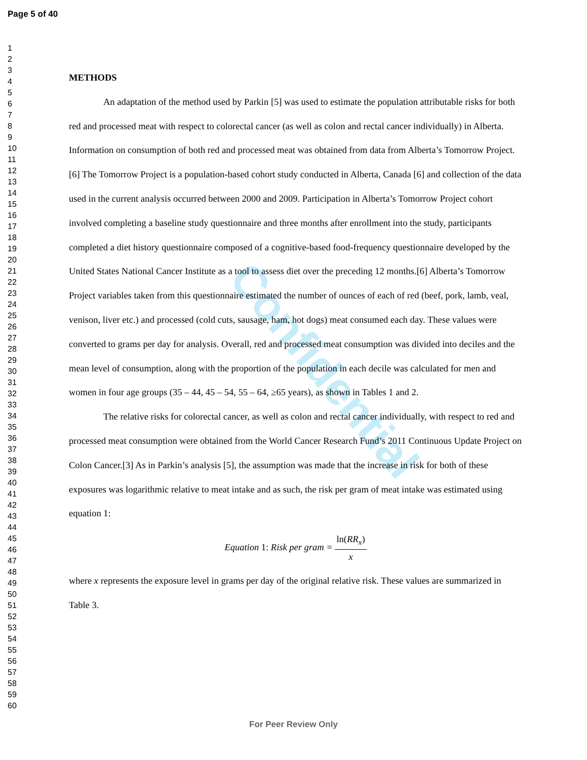Confidential
Page 5 of 40
1
2
3
4
5
6
7
8
9
10
11
12
13
14
15
16
17
18
19
20
21
22
23
24
25
26
27
28
29
30
31
32
33
34
35
36
37
38
39
40
41
42
43
44
45
46
47
48
49
50
51
52
53
54
55
56
57
58
59
60
METHODS
An adaptation of the method used by Parkin [5] was used to estimate the population attributable risks for both red and processed meat with respect to colorectal cancer (as well as colon and rectal cancer individually) in Alberta. Information on consumption of both red and processed meat was obtained from data from Alberta’s Tomorrow Project.[6] The Tomorrow Project is a population-based cohort study conducted in Alberta, Canada [6] and collection of the data used in the current analysis occurred between 2000 and 2009. Participation in Alberta’s Tomorrow Project cohort involved completing a baseline study questionnaire and three months after enrollment into the study, participants completed a diet history questionnaire composed of a cognitive-based food-frequency questionnaire developed by the United States National Cancer Institute as a tool to assess diet over the preceding 12 months.[6] Alberta’s Tomorrow Project variables taken from this questionnaire estimated the number of ounces of each of red (beef, pork, lamb, veal, venison, liver etc.) and processed (cold cuts, sausage, ham, hot dogs) meat consumed each day. These values were converted to grams per day for analysis. Overall, red and processed meat consumption was divided into deciles and the mean level of consumption, along with the proportion of the population in each decile was calculated for men and women in four age groups (35 – 44, 45 – 54, 55 – 64, ≥65 years), as shown in Tables 1 and 2.
The relative risks for colorectal cancer, as well as colon and rectal cancer individually, with respect to red and processed meat consumption were obtained from the World Cancer Research Fund’s 2011 Continuous Update Project on Colon Cancer.[3] As in Parkin’s analysis [5], the assumption was made that the increase in risk for both of these exposures was logarithmic relative to meat intake and as such, the risk per gram of meat intake was estimated using equation 1:
Equation 1: Risk per gram = ln(RR<sub>x</sub>) x
where x represents the exposure level in grams per day of the original relative risk. These values are summarized in Table 3.
For Peer Review Only